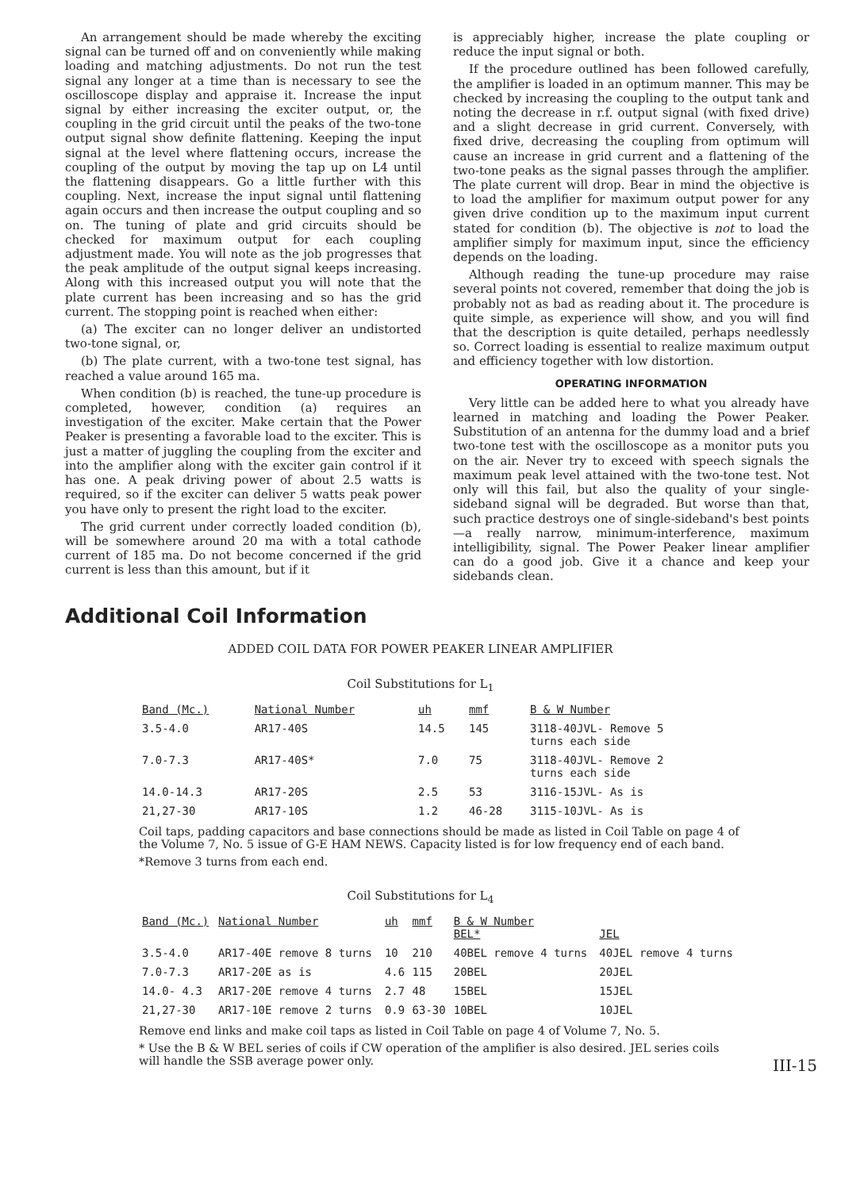An arrangement should be made whereby the exciting signal can be turned off and on conveniently while making loading and matching adjustments. Do not run the test signal any longer at a time than is necessary to see the oscilloscope display and appraise it. Increase the input signal by either increasing the exciter output, or, the coupling in the grid circuit until the peaks of the two-tone output signal show definite flattening. Keeping the input signal at the level where flattening occurs, increase the coupling of the output by moving the tap up on L4 until the flattening disappears. Go a little further with this coupling. Next, increase the input signal until flattening again occurs and then increase the output coupling and so on. The tuning of plate and grid circuits should be checked for maximum output for each coupling adjustment made. You will note as the job progresses that the peak amplitude of the output signal keeps increasing. Along with this increased output you will note that the plate current has been increasing and so has the grid current. The stopping point is reached when either:
(a) The exciter can no longer deliver an undistorted two-tone signal, or,
(b) The plate current, with a two-tone test signal, has reached a value around 165 ma.
When condition (b) is reached, the tune-up procedure is completed, however, condition (a) requires an investigation of the exciter. Make certain that the Power Peaker is presenting a favorable load to the exciter. This is just a matter of juggling the coupling from the exciter and into the amplifier along with the exciter gain control if it has one. A peak driving power of about 2.5 watts is required, so if the exciter can deliver 5 watts peak power you have only to present the right load to the exciter.
The grid current under correctly loaded condition (b), will be somewhere around 20 ma with a total cathode current of 185 ma. Do not become concerned if the grid current is less than this amount, but if it
is appreciably higher, increase the plate coupling or reduce the input signal or both.
If the procedure outlined has been followed carefully, the amplifier is loaded in an optimum manner. This may be checked by increasing the coupling to the output tank and noting the decrease in r.f. output signal (with fixed drive) and a slight decrease in grid current. Conversely, with fixed drive, decreasing the coupling from optimum will cause an increase in grid current and a flattening of the two-tone peaks as the signal passes through the amplifier. The plate current will drop. Bear in mind the objective is to load the amplifier for maximum output power for any given drive condition up to the maximum input current stated for condition (b). The objective is not to load the amplifier simply for maximum input, since the efficiency depends on the loading.
Although reading the tune-up procedure may raise several points not covered, remember that doing the job is probably not as bad as reading about it. The procedure is quite simple, as experience will show, and you will find that the description is quite detailed, perhaps needlessly so. Correct loading is essential to realize maximum output and efficiency together with low distortion.
OPERATING INFORMATION
Very little can be added here to what you already have learned in matching and loading the Power Peaker. Substitution of an antenna for the dummy load and a brief two-tone test with the oscilloscope as a monitor puts you on the air. Never try to exceed with speech signals the maximum peak level attained with the two-tone test. Not only will this fail, but also the quality of your single-sideband signal will be degraded. But worse than that, such practice destroys one of single-sideband's best points—a really narrow, minimum-interference, maximum intelligibility, signal. The Power Peaker linear amplifier can do a good job. Give it a chance and keep your sidebands clean.
Additional Coil Information
ADDED COIL DATA FOR POWER PEAKER LINEAR AMPLIFIER
Coil Substitutions for L<sub>1</sub>
| Band (Mc.) | National Number | uh | mmf | B & W Number |
| --- | --- | --- | --- | --- |
| 3.5-4.0 | AR17-40S | 14.5 | 145 | 3118-40JVL- Remove 5 turns each side |
| 7.0-7.3 | AR17-40S* | 7.0 | 75 | 3118-40JVL- Remove 2 turns each side |
| 14.0-14.3 | AR17-20S | 2.5 | 53 | 3116-15JVL- As is |
| 21,27-30 | AR17-10S | 1.2 | 46-28 | 3115-10JVL- As is |
Coil taps, padding capacitors and base connections should be made as listed in Coil Table on page 4 of the Volume 7, No. 5 issue of G-E HAM NEWS. Capacity listed is for low frequency end of each band.
*Remove 3 turns from each end.
Coil Substitutions for L<sub>4</sub>
| Band (Mc.) | National Number | uh | mmf | B & W Number BEL* | JEL |
| --- | --- | --- | --- | --- | --- |
| 3.5-4.0 | AR17-40E remove 8 turns | 10 | 210 | 40BEL remove 4 turns | 40JEL remove 4 turns |
| 7.0-7.3 | AR17-20E as is | 4.6 | 115 | 20BEL | 20JEL |
| 14.0- 4.3 | AR17-20E remove 4 turns | 2.7 | 48 | 15BEL | 15JEL |
| 21,27-30 | AR17-10E remove 2 turns | 0.9 | 63-30 | 10BEL | 10JEL |
Remove end links and make coil taps as listed in Coil Table on page 4 of Volume 7, No. 5.
* Use the B & W BEL series of coils if CW operation of the amplifier is also desired. JEL series coils will handle the SSB average power only.
III-15